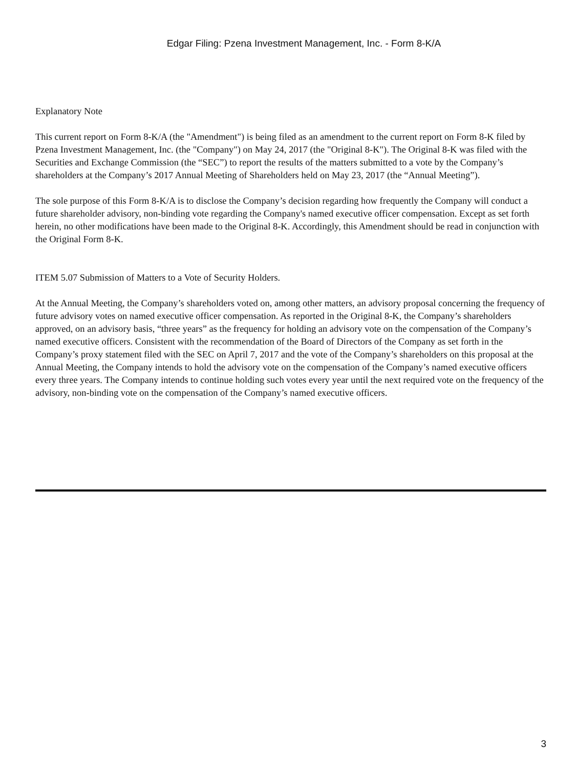Edgar Filing: Pzena Investment Management, Inc. - Form 8-K/A
Explanatory Note
This current report on Form 8-K/A (the "Amendment") is being filed as an amendment to the current report on Form 8-K filed by Pzena Investment Management, Inc. (the "Company") on May 24, 2017 (the "Original 8-K"). The Original 8-K was filed with the Securities and Exchange Commission (the “SEC”) to report the results of the matters submitted to a vote by the Company’s shareholders at the Company’s 2017 Annual Meeting of Shareholders held on May 23, 2017 (the “Annual Meeting”).
The sole purpose of this Form 8-K/A is to disclose the Company’s decision regarding how frequently the Company will conduct a future shareholder advisory, non-binding vote regarding the Company's named executive officer compensation. Except as set forth herein, no other modifications have been made to the Original 8-K. Accordingly, this Amendment should be read in conjunction with the Original Form 8-K.
ITEM 5.07 Submission of Matters to a Vote of Security Holders.
At the Annual Meeting, the Company’s shareholders voted on, among other matters, an advisory proposal concerning the frequency of future advisory votes on named executive officer compensation. As reported in the Original 8-K, the Company’s shareholders approved, on an advisory basis, “three years” as the frequency for holding an advisory vote on the compensation of the Company’s named executive officers. Consistent with the recommendation of the Board of Directors of the Company as set forth in the Company’s proxy statement filed with the SEC on April 7, 2017 and the vote of the Company’s shareholders on this proposal at the Annual Meeting, the Company intends to hold the advisory vote on the compensation of the Company’s named executive officers every three years. The Company intends to continue holding such votes every year until the next required vote on the frequency of the advisory, non-binding vote on the compensation of the Company’s named executive officers.
3